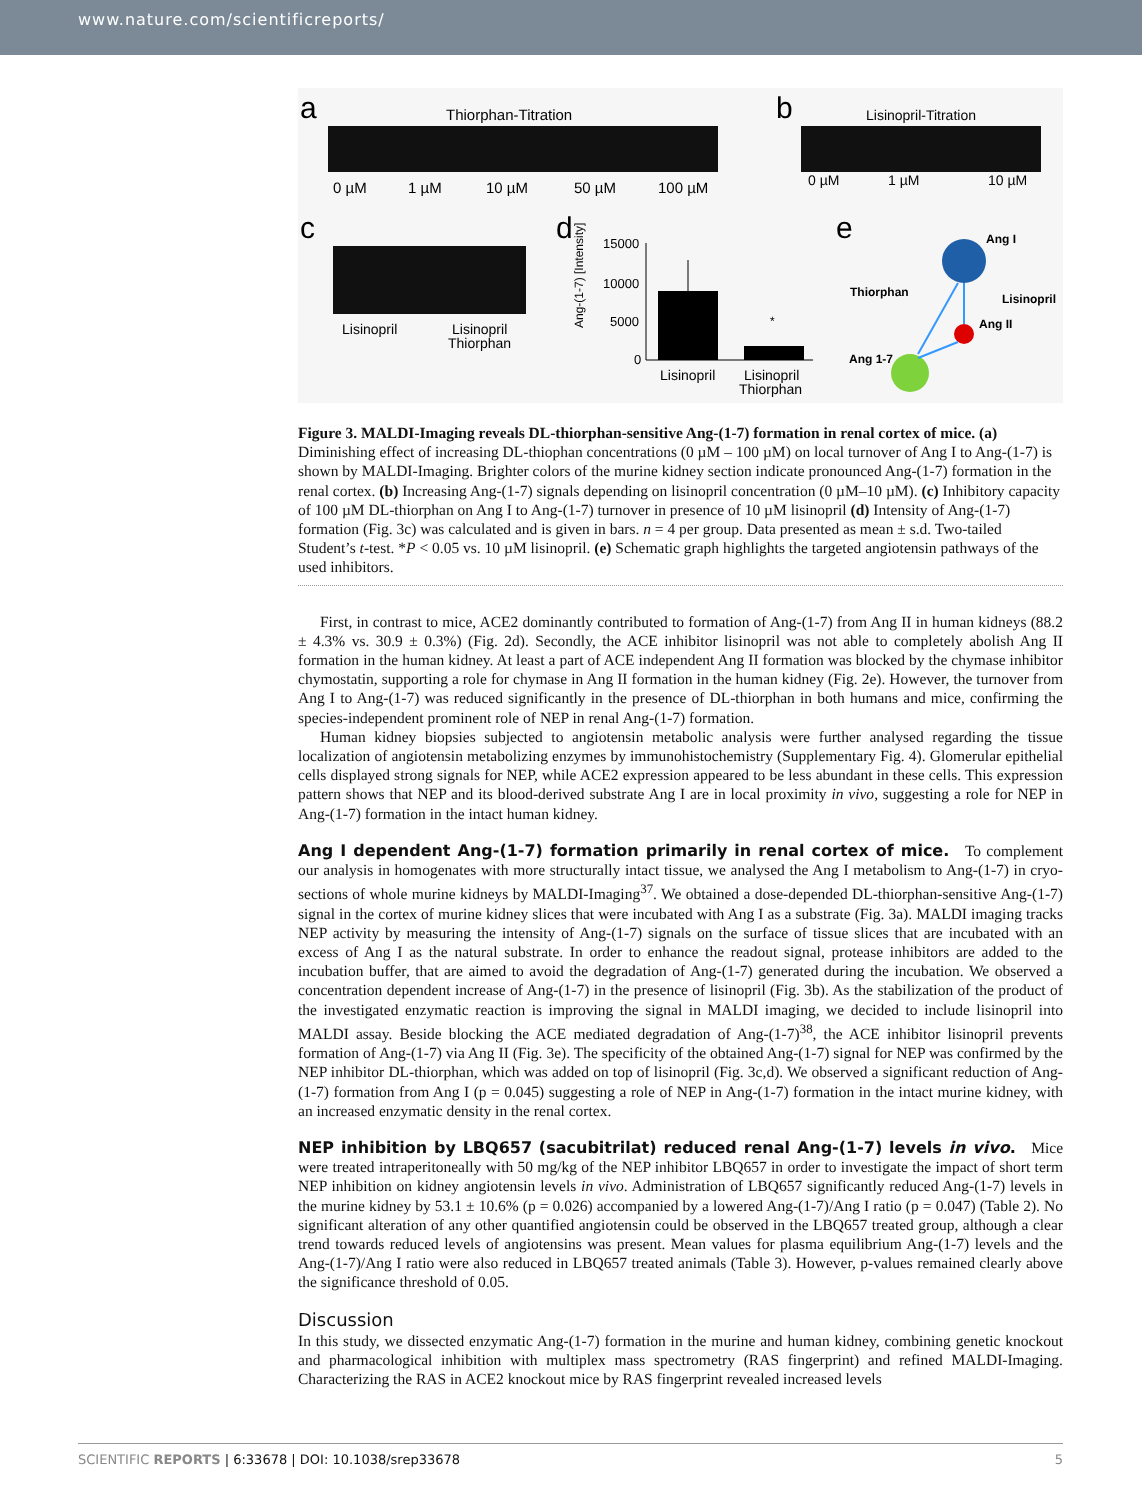www.nature.com/scientificreports/
a
Thiorphan-Titration
0 µM
1 µM
10 µM
50 µM
100 µM
b
Lisinopril-Titration
0 µM
1 µM
10 µM
c
Lisinopril
Lisinopril
Thiorphan
d
15000
10000
5000
0
Ang-(1-7) [Intensity]
*
Lisinopril
Lisinopril
Thiorphan
e
Ang I
Thiorphan
Lisinopril
Ang II
Ang 1-7
Figure 3. MALDI-Imaging reveals DL-thiorphan-sensitive Ang-(1-7) formation in renal cortex of mice. (a) Diminishing effect of increasing DL-thiophan concentrations (0 µM – 100 µM) on local turnover of Ang I to Ang-(1-7) is shown by MALDI-Imaging. Brighter colors of the murine kidney section indicate pronounced Ang-(1-7) formation in the renal cortex. (b) Increasing Ang-(1-7) signals depending on lisinopril concentration (0 µM–10 µM). (c) Inhibitory capacity of 100 µM DL-thiorphan on Ang I to Ang-(1-7) turnover in presence of 10 µM lisinopril (d) Intensity of Ang-(1-7) formation (Fig. 3c) was calculated and is given in bars. n = 4 per group. Data presented as mean ± s.d. Two-tailed Student’s t-test. *P < 0.05 vs. 10 µM lisinopril. (e) Schematic graph highlights the targeted angiotensin pathways of the used inhibitors.
First, in contrast to mice, ACE2 dominantly contributed to formation of Ang-(1-7) from Ang II in human kidneys (88.2 ± 4.3% vs. 30.9 ± 0.3%) (Fig. 2d). Secondly, the ACE inhibitor lisinopril was not able to completely abolish Ang II formation in the human kidney. At least a part of ACE independent Ang II formation was blocked by the chymase inhibitor chymostatin, supporting a role for chymase in Ang II formation in the human kidney (Fig. 2e). However, the turnover from Ang I to Ang-(1-7) was reduced significantly in the presence of DL-thiorphan in both humans and mice, confirming the species-independent prominent role of NEP in renal Ang-(1-7) formation.
Human kidney biopsies subjected to angiotensin metabolic analysis were further analysed regarding the tissue localization of angiotensin metabolizing enzymes by immunohistochemistry (Supplementary Fig. 4). Glomerular epithelial cells displayed strong signals for NEP, while ACE2 expression appeared to be less abundant in these cells. This expression pattern shows that NEP and its blood-derived substrate Ang I are in local proximity in vivo, suggesting a role for NEP in Ang-(1-7) formation in the intact human kidney.
Ang I dependent Ang-(1-7) formation primarily in renal cortex of mice.
To complement our analysis in homogenates with more structurally intact tissue, we analysed the Ang I metabolism to Ang-(1-7) in cryo-sections of whole murine kidneys by MALDI-Imaging<sup>37</sup>. We obtained a dose-depended DL-thiorphan-sensitive Ang-(1-7) signal in the cortex of murine kidney slices that were incubated with Ang I as a substrate (Fig. 3a). MALDI imaging tracks NEP activity by measuring the intensity of Ang-(1-7) signals on the surface of tissue slices that are incubated with an excess of Ang I as the natural substrate. In order to enhance the readout signal, protease inhibitors are added to the incubation buffer, that are aimed to avoid the degradation of Ang-(1-7) generated during the incubation. We observed a concentration dependent increase of Ang-(1-7) in the presence of lisinopril (Fig. 3b). As the stabilization of the product of the investigated enzymatic reaction is improving the signal in MALDI imaging, we decided to include lisinopril into MALDI assay. Beside blocking the ACE mediated degradation of Ang-(1-7)<sup>38</sup>, the ACE inhibitor lisinopril prevents formation of Ang-(1-7) via Ang II (Fig. 3e). The specificity of the obtained Ang-(1-7) signal for NEP was confirmed by the NEP inhibitor DL-thiorphan, which was added on top of lisinopril (Fig. 3c,d). We observed a significant reduction of Ang-(1-7) formation from Ang I (p = 0.045) suggesting a role of NEP in Ang-(1-7) formation in the intact murine kidney, with an increased enzymatic density in the renal cortex.
NEP inhibition by LBQ657 (sacubitrilat) reduced renal Ang-(1-7) levels in vivo.
Mice were treated intraperitoneally with 50 mg/kg of the NEP inhibitor LBQ657 in order to investigate the impact of short term NEP inhibition on kidney angiotensin levels in vivo. Administration of LBQ657 significantly reduced Ang-(1-7) levels in the murine kidney by 53.1 ± 10.6% (p = 0.026) accompanied by a lowered Ang-(1-7)/Ang I ratio (p = 0.047) (Table 2). No significant alteration of any other quantified angiotensin could be observed in the LBQ657 treated group, although a clear trend towards reduced levels of angiotensins was present. Mean values for plasma equilibrium Ang-(1-7) levels and the Ang-(1-7)/Ang I ratio were also reduced in LBQ657 treated animals (Table 3). However, p-values remained clearly above the significance threshold of 0.05.
Discussion
In this study, we dissected enzymatic Ang-(1-7) formation in the murine and human kidney, combining genetic knockout and pharmacological inhibition with multiplex mass spectrometry (RAS fingerprint) and refined MALDI-Imaging. Characterizing the RAS in ACE2 knockout mice by RAS fingerprint revealed increased levels
SCIENTIFIC REPORTS | 6:33678 | DOI: 10.1038/srep33678 5